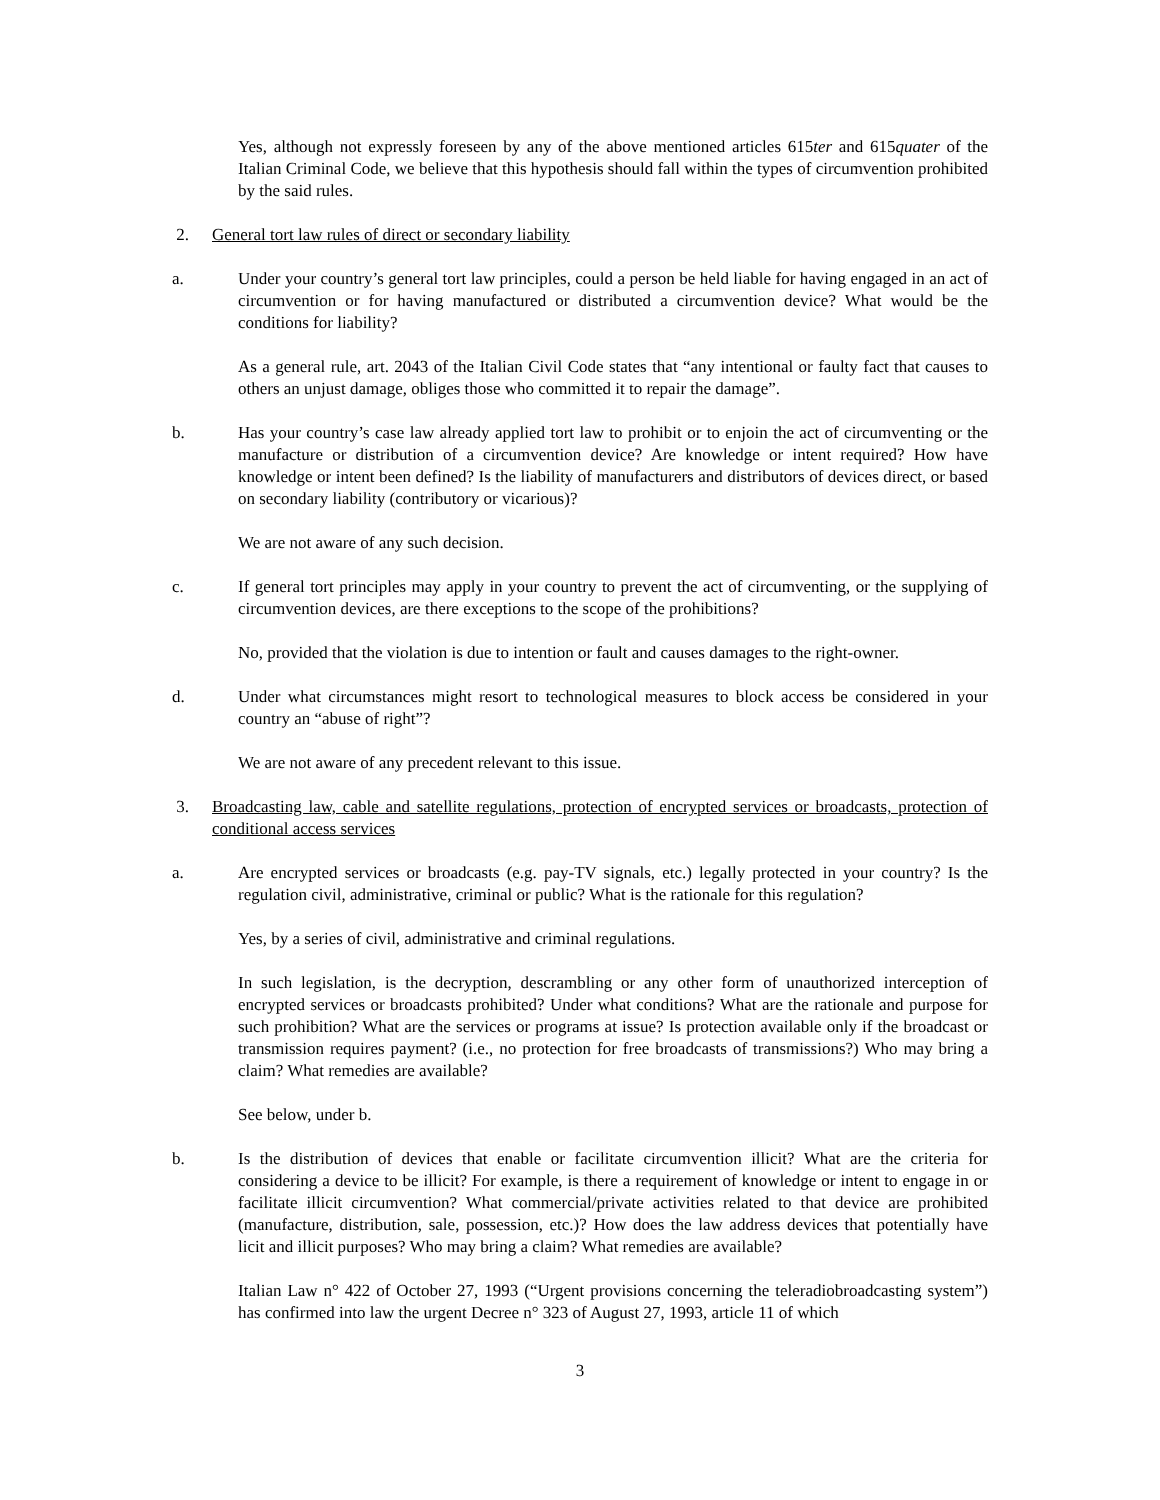Yes, although not expressly foreseen by any of the above mentioned articles 615ter and 615quater of the Italian Criminal Code, we believe that this hypothesis should fall within the types of circumvention prohibited by the said rules.
2. General tort law rules of direct or secondary liability
a. Under your country’s general tort law principles, could a person be held liable for having engaged in an act of circumvention or for having manufactured or distributed a circumvention device? What would be the conditions for liability?
As a general rule, art. 2043 of the Italian Civil Code states that “any intentional or faulty fact that causes to others an unjust damage, obliges those who committed it to repair the damage”.
b. Has your country’s case law already applied tort law to prohibit or to enjoin the act of circumventing or the manufacture or distribution of a circumvention device? Are knowledge or intent required? How have knowledge or intent been defined? Is the liability of manufacturers and distributors of devices direct, or based on secondary liability (contributory or vicarious)?
We are not aware of any such decision.
c. If general tort principles may apply in your country to prevent the act of circumventing, or the supplying of circumvention devices, are there exceptions to the scope of the prohibitions?
No, provided that the violation is due to intention or fault and causes damages to the right-owner.
d. Under what circumstances might resort to technological measures to block access be considered in your country an “abuse of right”?
We are not aware of any precedent relevant to this issue.
3. Broadcasting law, cable and satellite regulations, protection of encrypted services or broadcasts, protection of conditional access services
a. Are encrypted services or broadcasts (e.g. pay-TV signals, etc.) legally protected in your country? Is the regulation civil, administrative, criminal or public? What is the rationale for this regulation?
Yes, by a series of civil, administrative and criminal regulations.
In such legislation, is the decryption, descrambling or any other form of unauthorized interception of encrypted services or broadcasts prohibited? Under what conditions? What are the rationale and purpose for such prohibition? What are the services or programs at issue? Is protection available only if the broadcast or transmission requires payment? (i.e., no protection for free broadcasts of transmissions?) Who may bring a claim? What remedies are available?
See below, under b.
b. Is the distribution of devices that enable or facilitate circumvention illicit? What are the criteria for considering a device to be illicit? For example, is there a requirement of knowledge or intent to engage in or facilitate illicit circumvention? What commercial/private activities related to that device are prohibited (manufacture, distribution, sale, possession, etc.)? How does the law address devices that potentially have licit and illicit purposes? Who may bring a claim? What remedies are available?
Italian Law n° 422 of October 27, 1993 (“Urgent provisions concerning the teleradiobroadcasting system”) has confirmed into law the urgent Decree n° 323 of August 27, 1993, article 11 of which
3